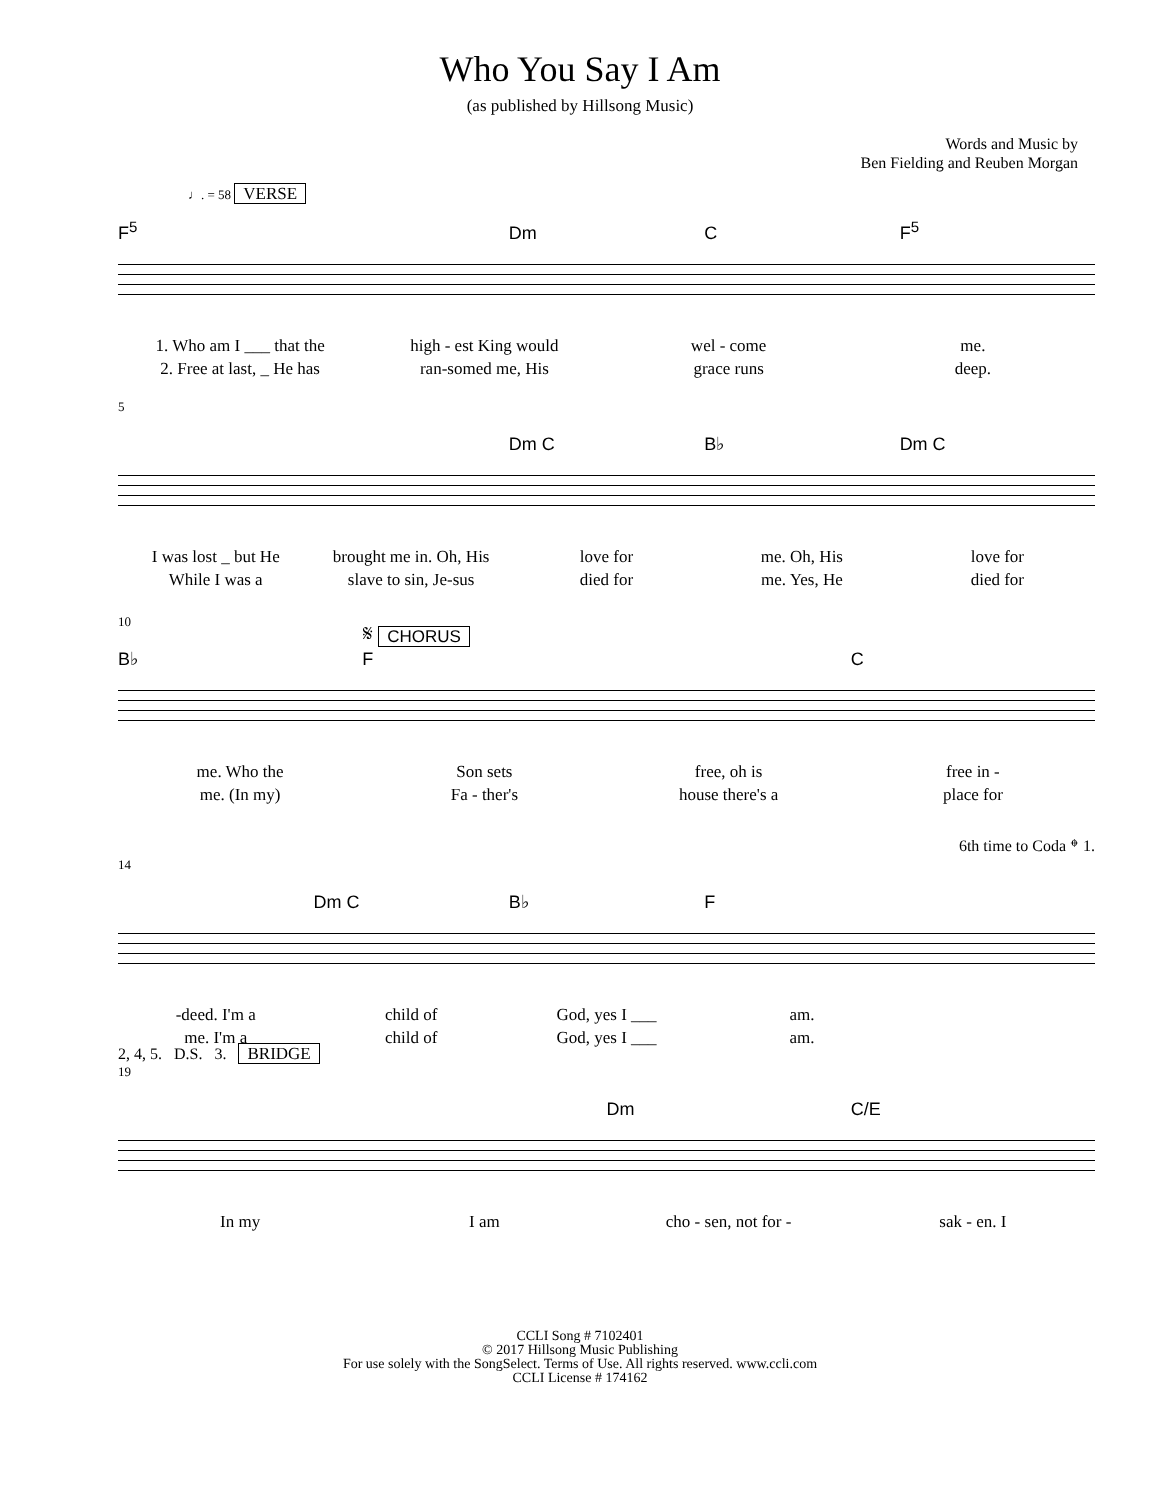Who You Say I Am
(as published by Hillsong Music)
Words and Music by
Ben Fielding and Reuben Morgan
♩. = 58 VERSE
F<sup>5</sup> Dm C F<sup>5</sup>
1. Who am I ___ that the high - est King would wel - come me.
2. Free at last, _ He has ran-somed me, His grace runs deep.
5
Dm C B♭ Dm C
I was lost _ but He brought me in. Oh, His love for me. Oh, His love for
While I was a slave to sin, Je-sus died for me. Yes, He died for
10
B♭ 𝄋 CHORUS
F C
me. Who the Son sets free, oh is free in -
me. (In my) Fa - ther's house there's a place for
6th time to Coda 𝄌 1.
14
Dm C B♭ F
-deed. I'm a child of God, yes I ___ am.
me. I'm a child of God, yes I ___ am.
2, 4, 5. D.S. 3. BRIDGE
19
Dm C/E
In my I am cho - sen, not for - sak - en. I
CCLI Song # 7102401
© 2017 Hillsong Music Publishing
For use solely with the SongSelect. Terms of Use. All rights reserved. www.ccli.com
CCLI License # 174162